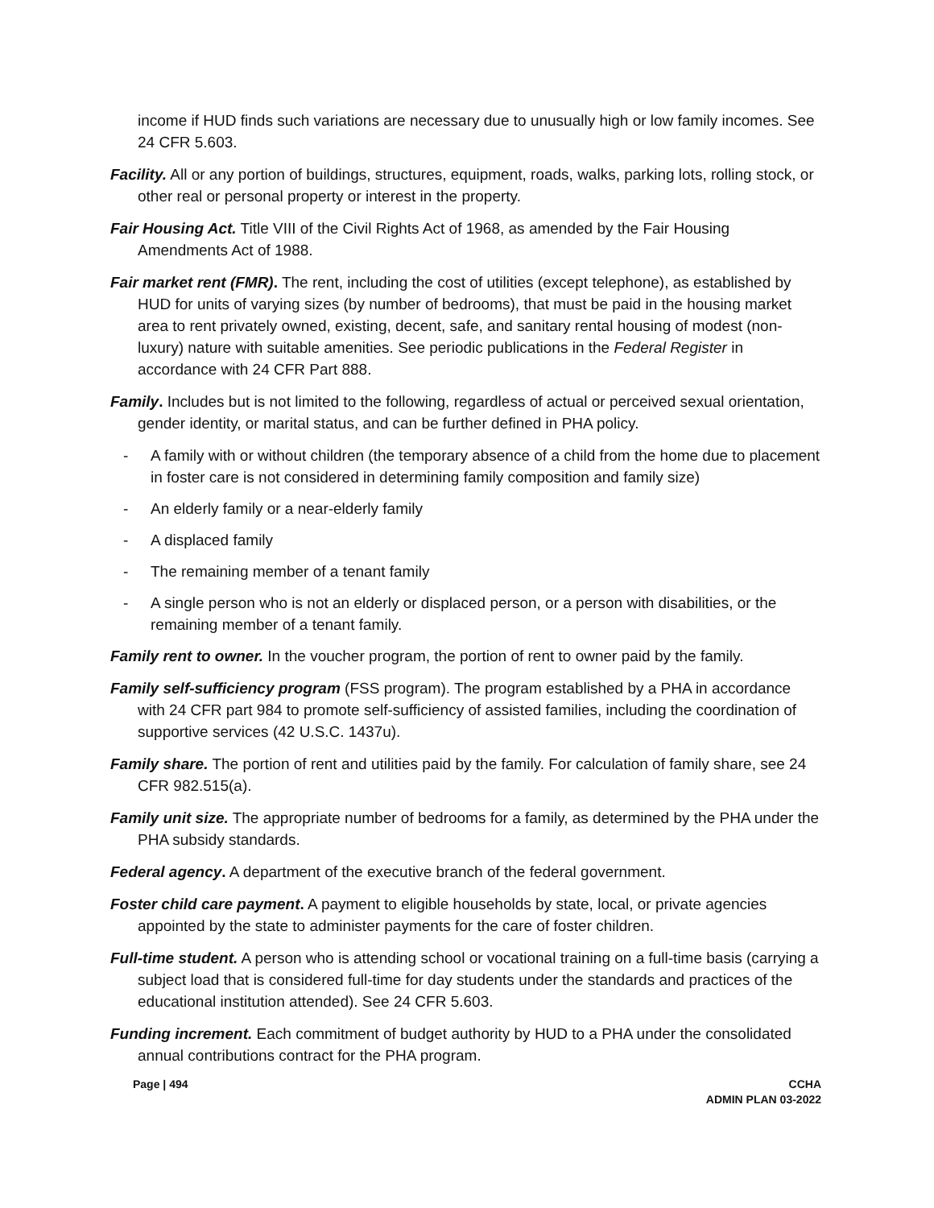income if HUD finds such variations are necessary due to unusually high or low family incomes. See 24 CFR 5.603.
Facility. All or any portion of buildings, structures, equipment, roads, walks, parking lots, rolling stock, or other real or personal property or interest in the property.
Fair Housing Act. Title VIII of the Civil Rights Act of 1968, as amended by the Fair Housing Amendments Act of 1988.
Fair market rent (FMR). The rent, including the cost of utilities (except telephone), as established by HUD for units of varying sizes (by number of bedrooms), that must be paid in the housing market area to rent privately owned, existing, decent, safe, and sanitary rental housing of modest (non-luxury) nature with suitable amenities. See periodic publications in the Federal Register in accordance with 24 CFR Part 888.
Family. Includes but is not limited to the following, regardless of actual or perceived sexual orientation, gender identity, or marital status, and can be further defined in PHA policy.
- A family with or without children (the temporary absence of a child from the home due to placement in foster care is not considered in determining family composition and family size)
- An elderly family or a near-elderly family
- A displaced family
- The remaining member of a tenant family
- A single person who is not an elderly or displaced person, or a person with disabilities, or the remaining member of a tenant family.
Family rent to owner. In the voucher program, the portion of rent to owner paid by the family.
Family self-sufficiency program (FSS program). The program established by a PHA in accordance with 24 CFR part 984 to promote self-sufficiency of assisted families, including the coordination of supportive services (42 U.S.C. 1437u).
Family share. The portion of rent and utilities paid by the family. For calculation of family share, see 24 CFR 982.515(a).
Family unit size. The appropriate number of bedrooms for a family, as determined by the PHA under the PHA subsidy standards.
Federal agency. A department of the executive branch of the federal government.
Foster child care payment. A payment to eligible households by state, local, or private agencies appointed by the state to administer payments for the care of foster children.
Full-time student. A person who is attending school or vocational training on a full-time basis (carrying a subject load that is considered full-time for day students under the standards and practices of the educational institution attended). See 24 CFR 5.603.
Funding increment. Each commitment of budget authority by HUD to a PHA under the consolidated annual contributions contract for the PHA program.
Page | 494 CCHA
ADMIN PLAN 03-2022